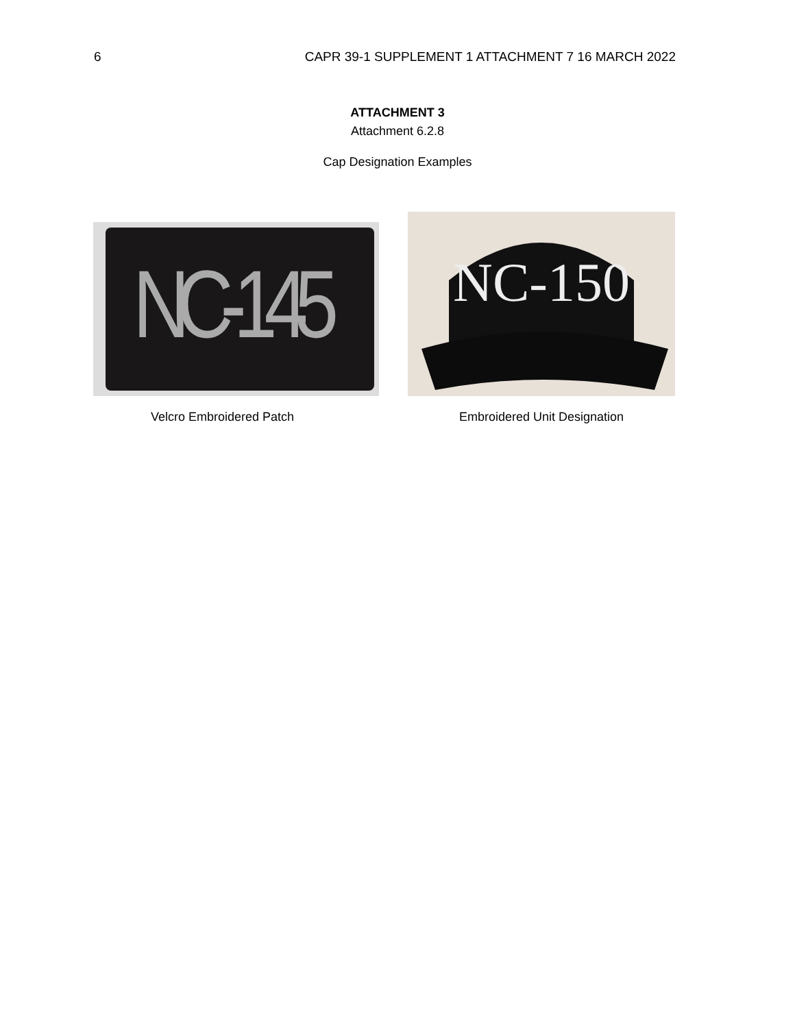6 CAPR 39-1 SUPPLEMENT 1 ATTACHMENT 7 16 MARCH 2022
ATTACHMENT 3
Attachment 6.2.8
Cap Designation Examples
NC-145
Velcro Embroidered Patch
NC-150
Embroidered Unit Designation